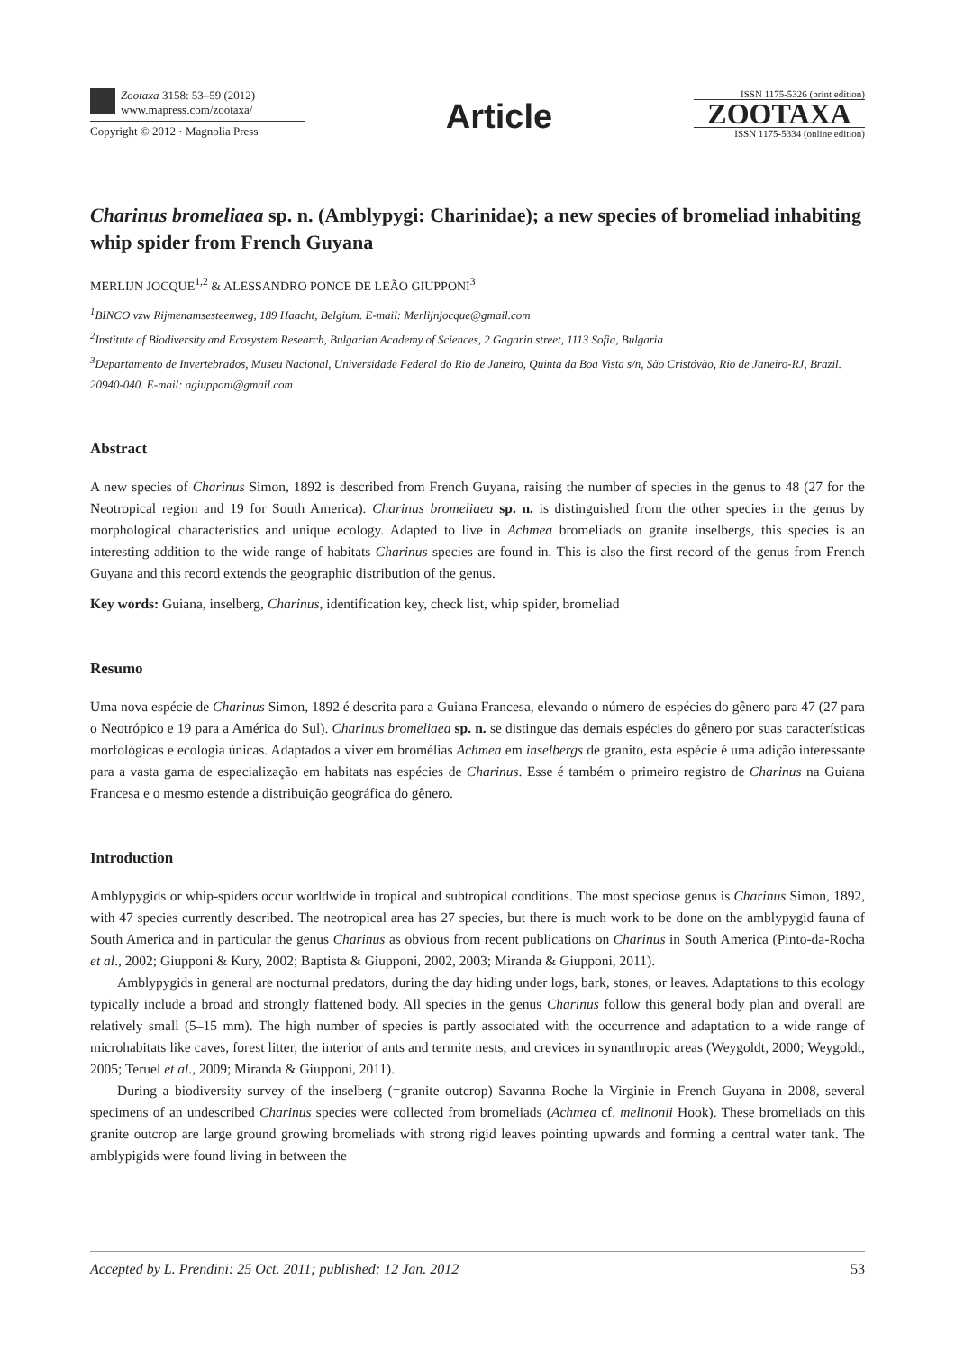Zootaxa 3158: 53–59 (2012)
www.mapress.com/zootaxa/
Copyright © 2012 · Magnolia Press
Article
ISSN 1175-5326 (print edition)
ZOOTAXA
ISSN 1175-5334 (online edition)
Charinus bromeliaea sp. n. (Amblypygi: Charinidae); a new species of bromeliad inhabiting whip spider from French Guyana
MERLIJN JOCQUE<sup>1,2</sup> & ALESSANDRO PONCE DE LEÃO GIUPPONI<sup>3</sup>
<sup>1</sup> BINCO vzw Rijmenamsesteenweg, 189 Haacht, Belgium. E-mail: Merlijnjocque@gmail.com
<sup>2</sup> Institute of Biodiversity and Ecosystem Research, Bulgarian Academy of Sciences, 2 Gagarin street, 1113 Sofia, Bulgaria
<sup>3</sup> Departamento de Invertebrados, Museu Nacional, Universidade Federal do Rio de Janeiro, Quinta da Boa Vista s/n, São Cristóvão, Rio de Janeiro-RJ, Brazil. 20940-040. E-mail: agiupponi@gmail.com
Abstract
A new species of Charinus Simon, 1892 is described from French Guyana, raising the number of species in the genus to 48 (27 for the Neotropical region and 19 for South America). Charinus bromeliaea sp. n. is distinguished from the other species in the genus by morphological characteristics and unique ecology. Adapted to live in Achmea bromeliads on granite inselbergs, this species is an interesting addition to the wide range of habitats Charinus species are found in. This is also the first record of the genus from French Guyana and this record extends the geographic distribution of the genus.
Key words: Guiana, inselberg, Charinus, identification key, check list, whip spider, bromeliad
Resumo
Uma nova espécie de Charinus Simon, 1892 é descrita para a Guiana Francesa, elevando o número de espécies do gênero para 47 (27 para o Neotrópico e 19 para a América do Sul). Charinus bromeliaea sp. n. se distingue das demais espécies do gênero por suas características morfológicas e ecologia únicas. Adaptados a viver em bromélias Achmea em inselbergs de granito, esta espécie é uma adição interessante para a vasta gama de especialização em habitats nas espécies de Charinus. Esse é também o primeiro registro de Charinus na Guiana Francesa e o mesmo estende a distribuição geográfica do gênero.
Introduction
Amblypygids or whip-spiders occur worldwide in tropical and subtropical conditions. The most speciose genus is Charinus Simon, 1892, with 47 species currently described. The neotropical area has 27 species, but there is much work to be done on the amblypygid fauna of South America and in particular the genus Charinus as obvious from recent publications on Charinus in South America (Pinto-da-Rocha et al., 2002; Giupponi & Kury, 2002; Baptista & Giupponi, 2002, 2003; Miranda & Giupponi, 2011).
Amblypygids in general are nocturnal predators, during the day hiding under logs, bark, stones, or leaves. Adaptations to this ecology typically include a broad and strongly flattened body. All species in the genus Charinus follow this general body plan and overall are relatively small (5–15 mm). The high number of species is partly associated with the occurrence and adaptation to a wide range of microhabitats like caves, forest litter, the interior of ants and termite nests, and crevices in synanthropic areas (Weygoldt, 2000; Weygoldt, 2005; Teruel et al., 2009; Miranda & Giupponi, 2011).
During a biodiversity survey of the inselberg (=granite outcrop) Savanna Roche la Virginie in French Guyana in 2008, several specimens of an undescribed Charinus species were collected from bromeliads (Achmea cf. melinonii Hook). These bromeliads on this granite outcrop are large ground growing bromeliads with strong rigid leaves pointing upwards and forming a central water tank. The amblypigids were found living in between the
Accepted by L. Prendini: 25 Oct. 2011; published: 12 Jan. 2012 53